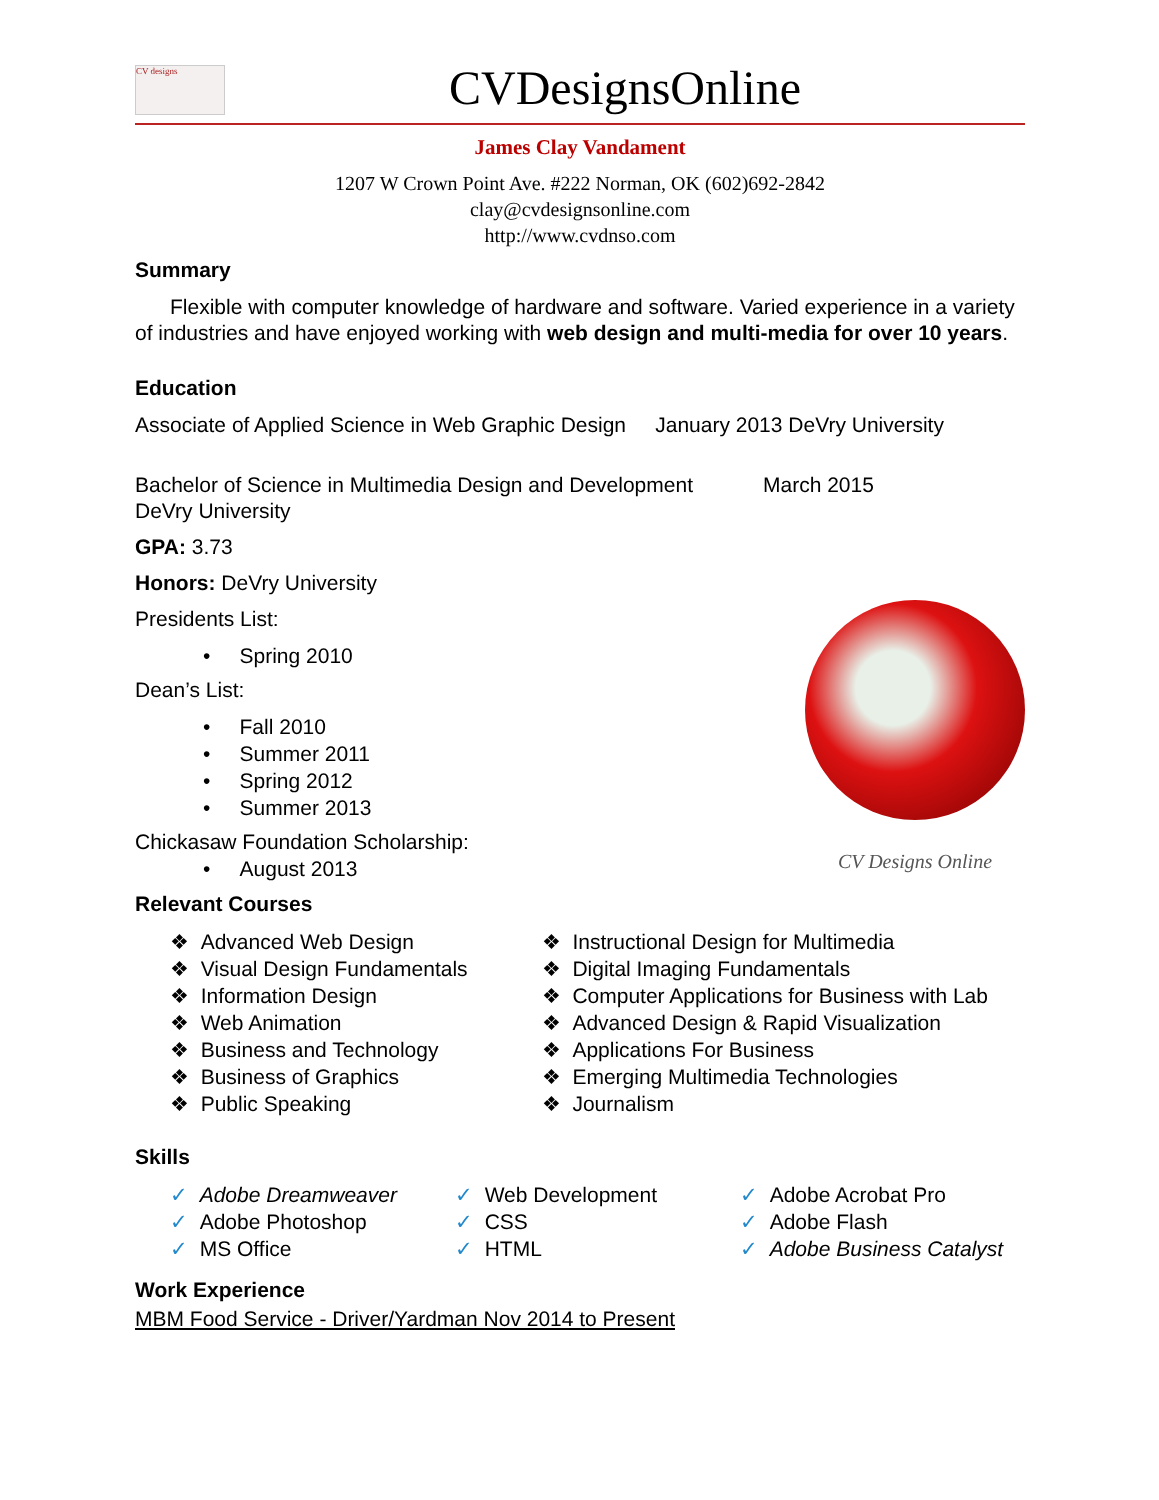CV designs
CVDesignsOnline
James Clay Vandament
1207 W Crown Point Ave. #222 Norman, OK (602)692-2842
clay@cvdesignsonline.com
http://www.cvdnso.com
Summary
Flexible with computer knowledge of hardware and software. Varied experience in a variety of industries and have enjoyed working with web design and multi-media for over 10 years.
Education
Associate of Applied Science in Web Graphic Design January 2013 DeVry University
Bachelor of Science in Multimedia Design and Development March 2015
DeVry University
GPA: 3.73
Honors: DeVry University
Presidents List:
• Spring 2010
Dean’s List:
• Fall 2010
• Summer 2011
• Spring 2012
• Summer 2013
Chickasaw Foundation Scholarship:
• August 2013
CV Designs Online
Relevant Courses
❖ Advanced Web Design
❖ Visual Design Fundamentals
❖ Information Design
❖ Web Animation
❖ Business and Technology
❖ Business of Graphics
❖ Public Speaking
❖ Instructional Design for Multimedia
❖ Digital Imaging Fundamentals
❖ Computer Applications for Business with Lab
❖ Advanced Design & Rapid Visualization
❖ Applications For Business
❖ Emerging Multimedia Technologies
❖ Journalism
Skills
✓ Adobe Dreamweaver
✓ Adobe Photoshop
✓ MS Office
✓ Web Development
✓ CSS
✓ HTML
✓ Adobe Acrobat Pro
✓ Adobe Flash
✓ Adobe Business Catalyst
Work Experience
MBM Food Service - Driver/Yardman Nov 2014 to Present